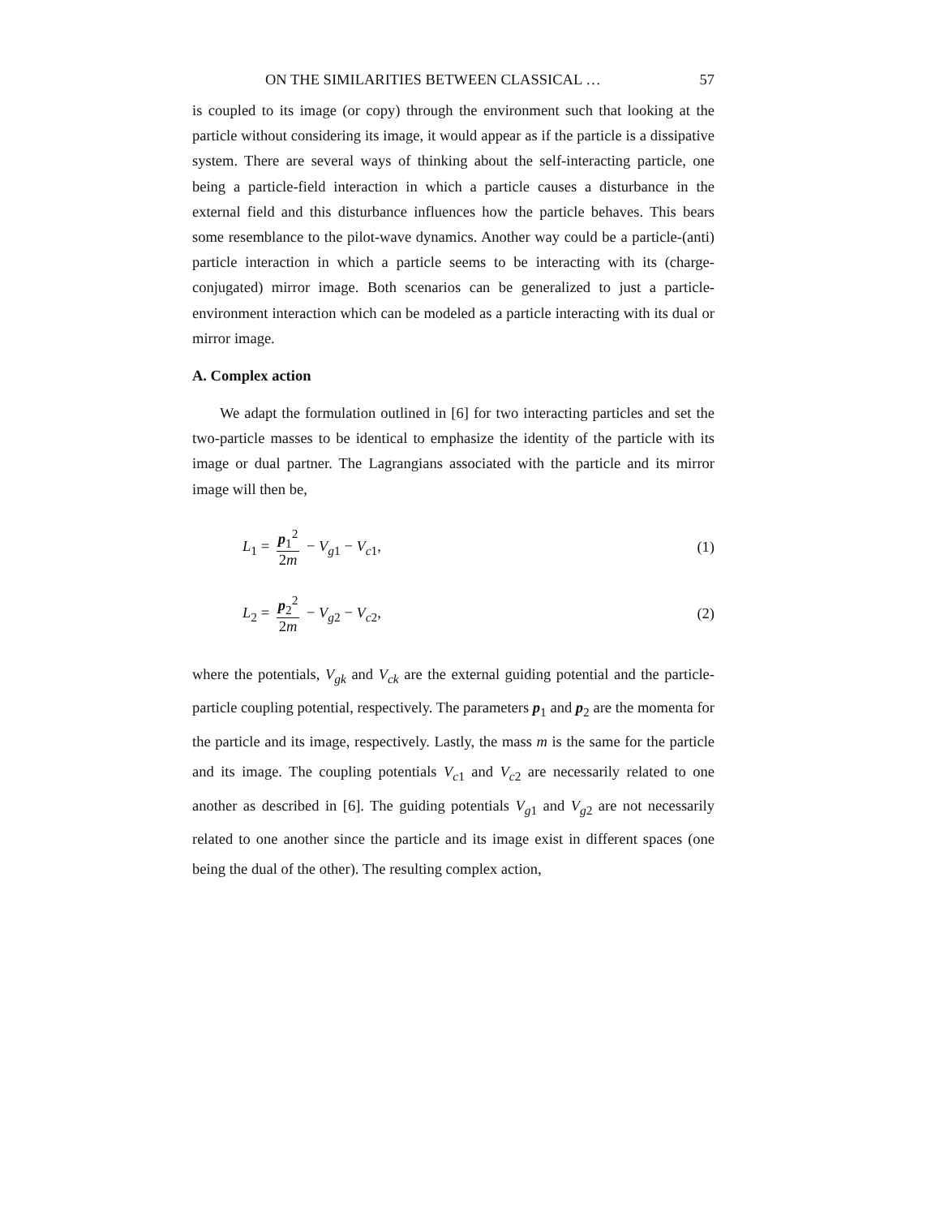ON THE SIMILARITIES BETWEEN CLASSICAL … 57
is coupled to its image (or copy) through the environment such that looking at the particle without considering its image, it would appear as if the particle is a dissipative system. There are several ways of thinking about the self-interacting particle, one being a particle-field interaction in which a particle causes a disturbance in the external field and this disturbance influences how the particle behaves. This bears some resemblance to the pilot-wave dynamics. Another way could be a particle-(anti) particle interaction in which a particle seems to be interacting with its (charge-conjugated) mirror image. Both scenarios can be generalized to just a particle-environment interaction which can be modeled as a particle interacting with its dual or mirror image.
A. Complex action
We adapt the formulation outlined in [6] for two interacting particles and set the two-particle masses to be identical to emphasize the identity of the particle with its image or dual partner. The Lagrangians associated with the particle and its mirror image will then be,
L<sub>1</sub> = p<sub>1</sub><sup>2</sup> 2m − V<sub>g1</sub> − V<sub>c1</sub>, (1)
L<sub>2</sub> = p<sub>2</sub><sup>2</sup> 2m − V<sub>g2</sub> − V<sub>c2</sub>, (2)
where the potentials, V<sub>gk</sub> and V<sub>ck</sub> are the external guiding potential and the particle-particle coupling potential, respectively. The parameters p<sub>1</sub> and p<sub>2</sub> are the momenta for the particle and its image, respectively. Lastly, the mass m is the same for the particle and its image. The coupling potentials V<sub>c1</sub> and V<sub>c2</sub> are necessarily related to one another as described in [6]. The guiding potentials V<sub>g1</sub> and V<sub>g2</sub> are not necessarily related to one another since the particle and its image exist in different spaces (one being the dual of the other). The resulting complex action,